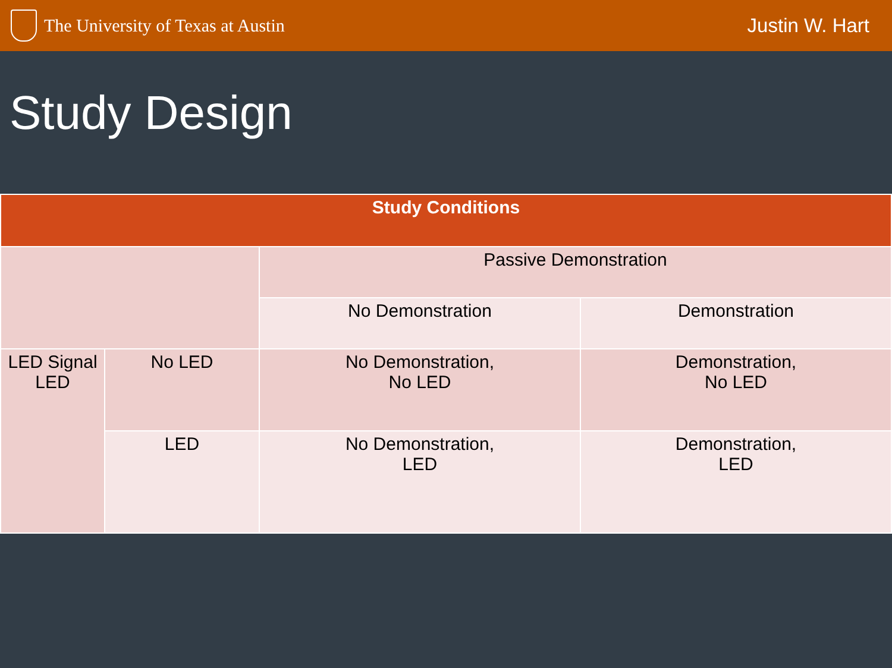The University of Texas at Austin
Justin W. Hart
Study Design
| Study Conditions | | | |
| --- | --- | --- | --- |
| | | Passive Demonstration | |
| | | No Demonstration | Demonstration |
| LED Signal LED | No LED | No Demonstration, No LED | Demonstration, No LED |
| | LED | No Demonstration, LED | Demonstration, LED |